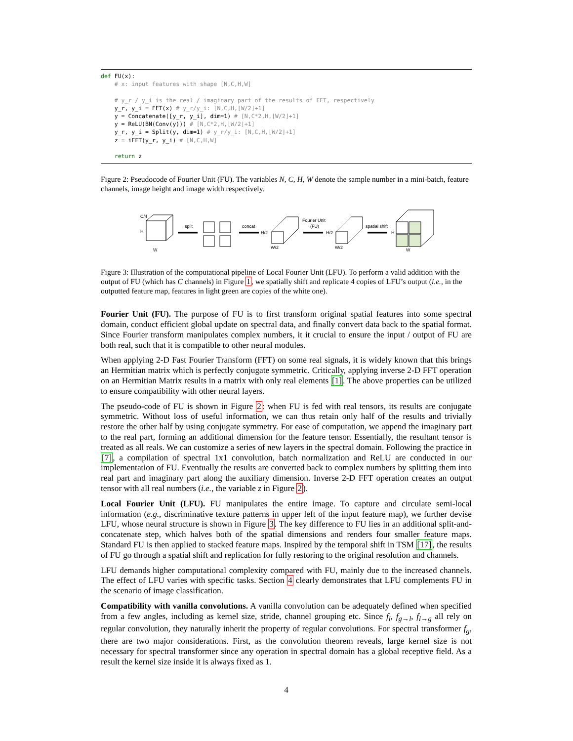def FU(x): # x: input features with shape [N,C,H,W] # y_r / y_i is the real / imaginary part of the results of FFT, respectively y_r, y_i = FFT(x) # y_r/y_i: [N,C,H,⌊W/2⌋+1] y = Concatenate([y_r, y_i], dim=1) # [N,C*2,H,⌊W/2⌋+1] y = ReLU(BN(Conv(y))) # [N,C*2,H,⌊W/2⌋+1] y_r, y_i = Split(y, dim=1) # y_r/y_i: [N,C,H,⌊W/2⌋+1] z = iFFT(y_r, y_i) # [N,C,H,W] return z
Figure 2: Pseudocode of Fourier Unit (FU). The variables N, C, H, W denote the sample number in a mini-batch, feature channels, image height and image width respectively.
C/4
H
W
split
concat
H/2
W/2
Fourier Unit
(FU)
H/2
W/2
spatial shift
H
W
Figure 3: Illustration of the computational pipeline of Local Fourier Unit (LFU). To perform a valid addition with the output of FU (which has C channels) in Figure 1, we spatially shift and replicate 4 copies of LFU’s output (i.e., in the outputted feature map, features in light green are copies of the white one).
Fourier Unit (FU). The purpose of FU is to first transform original spatial features into some spectral domain, conduct efficient global update on spectral data, and finally convert data back to the spatial format. Since Fourier transform manipulates complex numbers, it it crucial to ensure the input / output of FU are both real, such that it is compatible to other neural modules.
When applying 2-D Fast Fourier Transform (FFT) on some real signals, it is widely known that this brings an Hermitian matrix which is perfectly conjugate symmetric. Critically, applying inverse 2-D FFT operation on an Hermitian Matrix results in a matrix with only real elements [1]. The above properties can be utilized to ensure compatibility with other neural layers.
The pseudo-code of FU is shown in Figure 2: when FU is fed with real tensors, its results are conjugate symmetric. Without loss of useful information, we can thus retain only half of the results and trivially restore the other half by using conjugate symmetry. For ease of computation, we append the imaginary part to the real part, forming an additional dimension for the feature tensor. Essentially, the resultant tensor is treated as all reals. We can customize a series of new layers in the spectral domain. Following the practice in [7], a compilation of spectral 1x1 convolution, batch normalization and ReLU are conducted in our implementation of FU. Eventually the results are converted back to complex numbers by splitting them into real part and imaginary part along the auxiliary dimension. Inverse 2-D FFT operation creates an output tensor with all real numbers (i.e., the variable z in Figure 2).
Local Fourier Unit (LFU). FU manipulates the entire image. To capture and circulate semi-local information (e.g., discriminative texture patterns in upper left of the input feature map), we further devise LFU, whose neural structure is shown in Figure 3. The key difference to FU lies in an additional split-and-concatenate step, which halves both of the spatial dimensions and renders four smaller feature maps. Standard FU is then applied to stacked feature maps. Inspired by the temporal shift in TSM [17], the results of FU go through a spatial shift and replication for fully restoring to the original resolution and channels.
LFU demands higher computational complexity compared with FU, mainly due to the increased channels. The effect of LFU varies with specific tasks. Section 4 clearly demonstrates that LFU complements FU in the scenario of image classification.
Compatibility with vanilla convolutions. A vanilla convolution can be adequately defined when specified from a few angles, including as kernel size, stride, channel grouping etc. Since f<sub>l</sub>, f<sub>g→l</sub>, f<sub>l→g</sub> all rely on regular convolution, they naturally inherit the property of regular convolutions. For spectral transformer f<sub>g</sub>, there are two major considerations. First, as the convolution theorem reveals, large kernel size is not necessary for spectral transformer since any operation in spectral domain has a global receptive field. As a result the kernel size inside it is always fixed as 1.
4